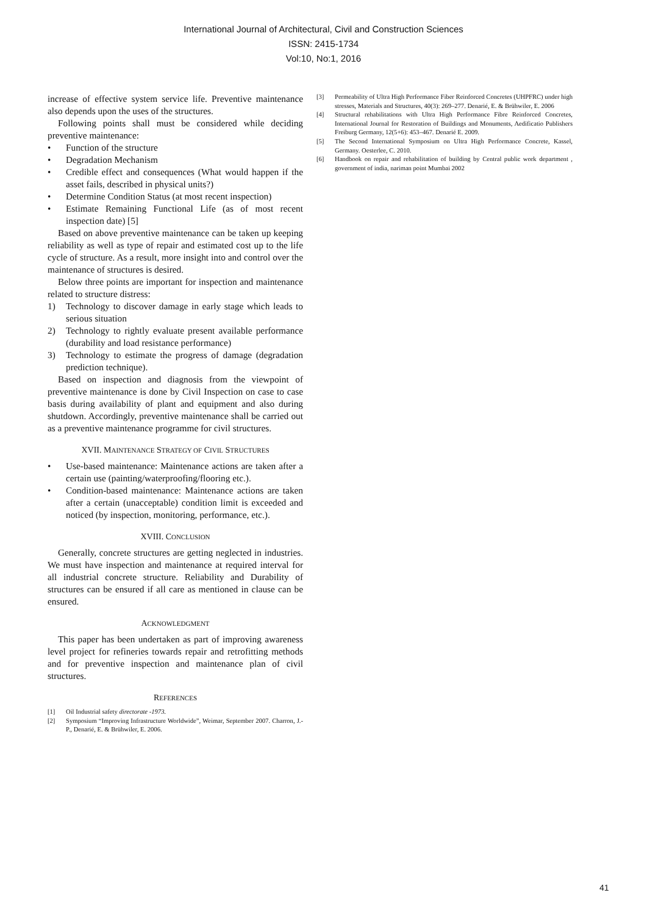International Journal of Architectural, Civil and Construction Sciences
ISSN: 2415-1734
Vol:10, No:1, 2016
increase of effective system service life. Preventive maintenance also depends upon the uses of the structures.
Following points shall must be considered while deciding preventive maintenance:
• Function of the structure
• Degradation Mechanism
• Credible effect and consequences (What would happen if the asset fails, described in physical units?)
• Determine Condition Status (at most recent inspection)
• Estimate Remaining Functional Life (as of most recent inspection date) [5]
Based on above preventive maintenance can be taken up keeping reliability as well as type of repair and estimated cost up to the life cycle of structure. As a result, more insight into and control over the maintenance of structures is desired.
Below three points are important for inspection and maintenance related to structure distress:
1) Technology to discover damage in early stage which leads to serious situation
2) Technology to rightly evaluate present available performance (durability and load resistance performance)
3) Technology to estimate the progress of damage (degradation prediction technique).
Based on inspection and diagnosis from the viewpoint of preventive maintenance is done by Civil Inspection on case to case basis during availability of plant and equipment and also during shutdown. Accordingly, preventive maintenance shall be carried out as a preventive maintenance programme for civil structures.
XVII. MAINTENANCE STRATEGY OF CIVIL STRUCTURES
• Use-based maintenance: Maintenance actions are taken after a certain use (painting/waterproofing/flooring etc.).
• Condition-based maintenance: Maintenance actions are taken after a certain (unacceptable) condition limit is exceeded and noticed (by inspection, monitoring, performance, etc.).
XVIII. CONCLUSION
Generally, concrete structures are getting neglected in industries. We must have inspection and maintenance at required interval for all industrial concrete structure. Reliability and Durability of structures can be ensured if all care as mentioned in clause can be ensured.
ACKNOWLEDGMENT
This paper has been undertaken as part of improving awareness level project for refineries towards repair and retrofitting methods and for preventive inspection and maintenance plan of civil structures.
REFERENCES
[1] Oil Industrial safety directorate -1973.
[2] Symposium “Improving Infrastructure Worldwide”, Weimar, September 2007. Charron, J.-P., Denarié, E. & Brühwiler, E. 2006.
[3] Permeability of Ultra High Performance Fiber Reinforced Concretes (UHPFRC) under high stresses, Materials and Structures, 40(3): 269–277. Denarié, E. & Brühwiler, E. 2006
[4] Structural rehabilitations with Ultra High Performance Fibre Reinforced Concretes, International Journal for Restoration of Buildings and Monuments, Aedificatio Publishers Freiburg Germany, 12(5+6): 453–467. Denarié E. 2009.
[5] The Second International Symposium on Ultra High Performance Concrete, Kassel, Germany. Oesterlee, C. 2010.
[6] Handbook on repair and rehabilitation of building by Central public work department , government of india, nariman point Mumbai 2002
41